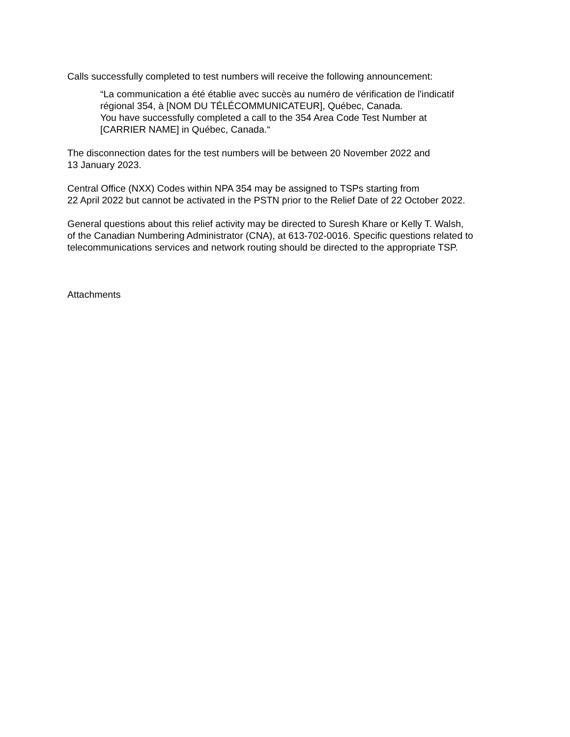Calls successfully completed to test numbers will receive the following announcement:
“La communication a été établie avec succès au numéro de vérification de l'indicatif
régional 354, à [NOM DU TÉLÉCOMMUNICATEUR], Québec, Canada.
You have successfully completed a call to the 354 Area Code Test Number at
[CARRIER NAME] in Québec, Canada.“
The disconnection dates for the test numbers will be between 20 November 2022 and
13 January 2023.
Central Office (NXX) Codes within NPA 354 may be assigned to TSPs starting from
22 April 2022 but cannot be activated in the PSTN prior to the Relief Date of 22 October 2022.
General questions about this relief activity may be directed to Suresh Khare or Kelly T. Walsh,
of the Canadian Numbering Administrator (CNA), at 613-702-0016. Specific questions related to
telecommunications services and network routing should be directed to the appropriate TSP.
Attachments